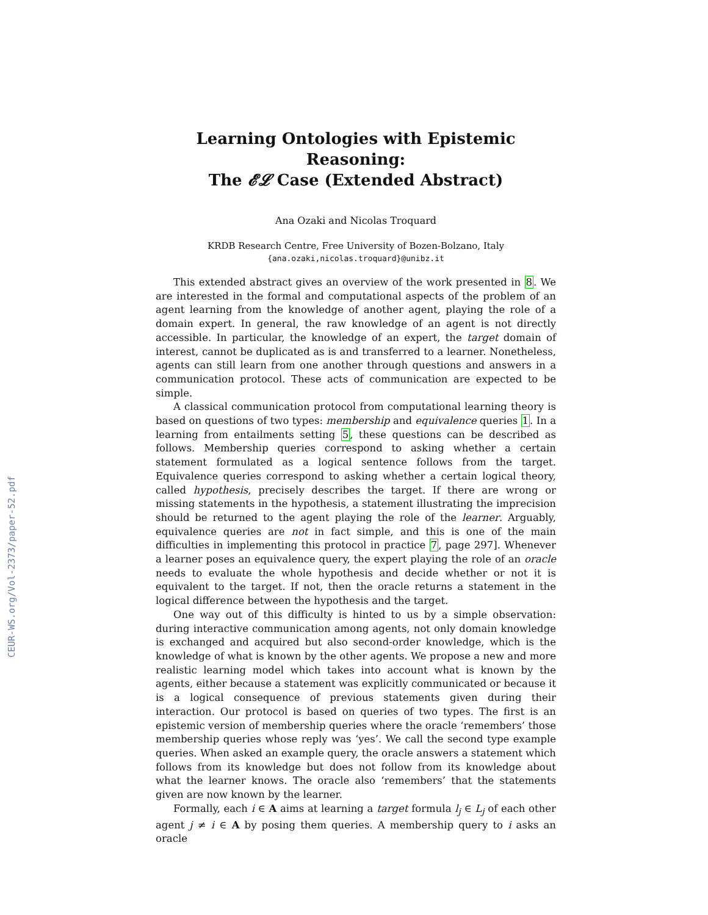CEUR-WS.org/Vol-2373/paper-52.pdf
Learning Ontologies with Epistemic Reasoning:
The 𝓔𝓛 Case (Extended Abstract)
Ana Ozaki and Nicolas Troquard
KRDB Research Centre, Free University of Bozen-Bolzano, Italy
{ana.ozaki,nicolas.troquard}@unibz.it
This extended abstract gives an overview of the work presented in 8. We are interested in the formal and computational aspects of the problem of an agent learning from the knowledge of another agent, playing the role of a domain expert. In general, the raw knowledge of an agent is not directly accessible. In particular, the knowledge of an expert, the target domain of interest, cannot be duplicated as is and transferred to a learner. Nonetheless, agents can still learn from one another through questions and answers in a communication protocol. These acts of communication are expected to be simple.
A classical communication protocol from computational learning theory is based on questions of two types: membership and equivalence queries 1. In a learning from entailments setting 5, these questions can be described as follows. Membership queries correspond to asking whether a certain statement formulated as a logical sentence follows from the target. Equivalence queries correspond to asking whether a certain logical theory, called hypothesis, precisely describes the target. If there are wrong or missing statements in the hypothesis, a statement illustrating the imprecision should be returned to the agent playing the role of the learner. Arguably, equivalence queries are not in fact simple, and this is one of the main difficulties in implementing this protocol in practice 7, page 297]. Whenever a learner poses an equivalence query, the expert playing the role of an oracle needs to evaluate the whole hypothesis and decide whether or not it is equivalent to the target. If not, then the oracle returns a statement in the logical difference between the hypothesis and the target.
One way out of this difficulty is hinted to us by a simple observation: during interactive communication among agents, not only domain knowledge is exchanged and acquired but also second-order knowledge, which is the knowledge of what is known by the other agents. We propose a new and more realistic learning model which takes into account what is known by the agents, either because a statement was explicitly communicated or because it is a logical consequence of previous statements given during their interaction. Our protocol is based on queries of two types. The first is an epistemic version of membership queries where the oracle ‘remembers’ those membership queries whose reply was ‘yes’. We call the second type example queries. When asked an example query, the oracle answers a statement which follows from its knowledge but does not follow from its knowledge about what the learner knows. The oracle also ‘remembers’ that the statements given are now known by the learner.
Formally, each i ∈ A aims at learning a target formula l<sub>j</sub> ∈ L<sub>j</sub> of each other agent j ≠ i ∈ A by posing them queries. A membership query to i asks an oracle